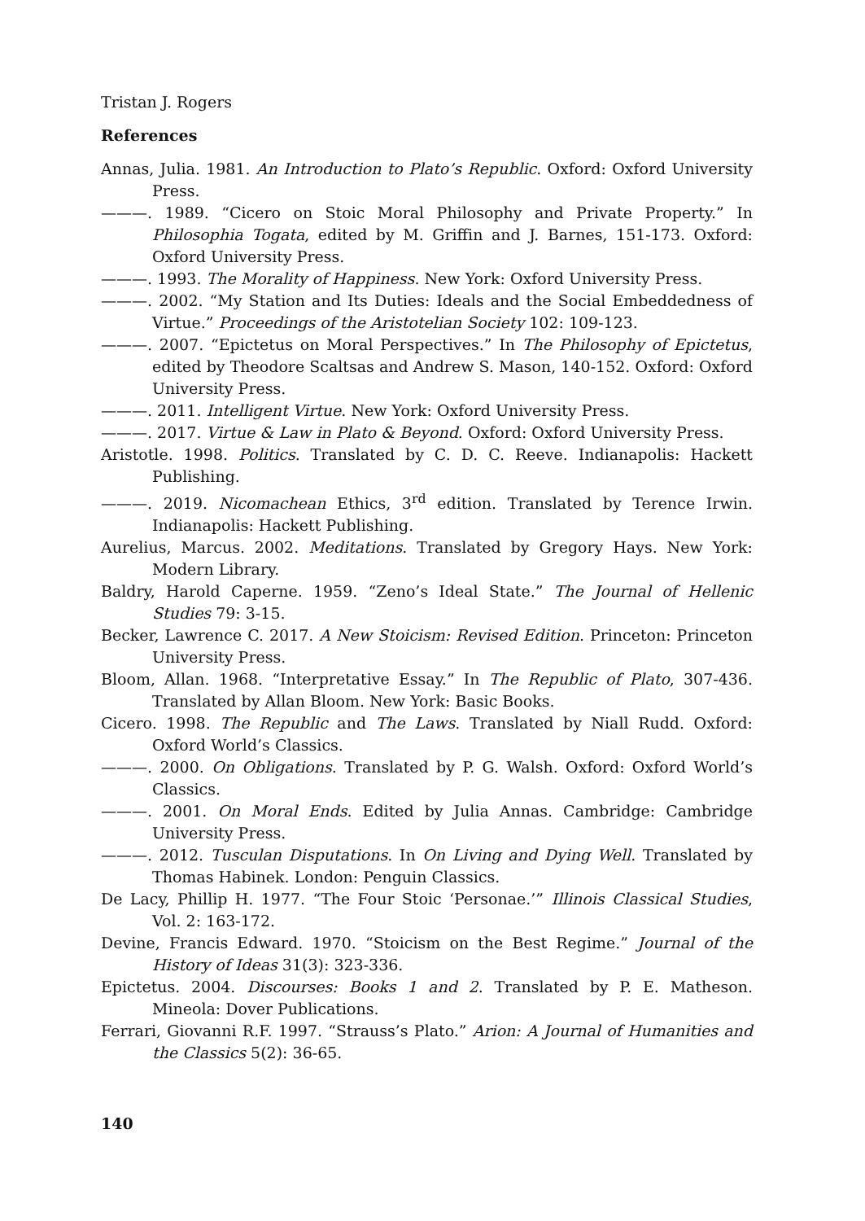Tristan J. Rogers
References
Annas, Julia. 1981. An Introduction to Plato’s Republic. Oxford: Oxford University Press.
———. 1989. “Cicero on Stoic Moral Philosophy and Private Property.” In Philosophia Togata, edited by M. Griffin and J. Barnes, 151-173. Oxford: Oxford University Press.
———. 1993. The Morality of Happiness. New York: Oxford University Press.
———. 2002. “My Station and Its Duties: Ideals and the Social Embeddedness of Virtue.” Proceedings of the Aristotelian Society 102: 109-123.
———. 2007. “Epictetus on Moral Perspectives.” In The Philosophy of Epictetus, edited by Theodore Scaltsas and Andrew S. Mason, 140-152. Oxford: Oxford University Press.
———. 2011. Intelligent Virtue. New York: Oxford University Press.
———. 2017. Virtue & Law in Plato & Beyond. Oxford: Oxford University Press.
Aristotle. 1998. Politics. Translated by C. D. C. Reeve. Indianapolis: Hackett Publishing.
———. 2019. Nicomachean Ethics, 3<sup>rd</sup> edition. Translated by Terence Irwin. Indianapolis: Hackett Publishing.
Aurelius, Marcus. 2002. Meditations. Translated by Gregory Hays. New York: Modern Library.
Baldry, Harold Caperne. 1959. “Zeno’s Ideal State.” The Journal of Hellenic Studies 79: 3-15.
Becker, Lawrence C. 2017. A New Stoicism: Revised Edition. Princeton: Princeton University Press.
Bloom, Allan. 1968. “Interpretative Essay.” In The Republic of Plato, 307-436. Translated by Allan Bloom. New York: Basic Books.
Cicero. 1998. The Republic and The Laws. Translated by Niall Rudd. Oxford: Oxford World’s Classics.
———. 2000. On Obligations. Translated by P. G. Walsh. Oxford: Oxford World’s Classics.
———. 2001. On Moral Ends. Edited by Julia Annas. Cambridge: Cambridge University Press.
———. 2012. Tusculan Disputations. In On Living and Dying Well. Translated by Thomas Habinek. London: Penguin Classics.
De Lacy, Phillip H. 1977. “The Four Stoic ‘Personae.’” Illinois Classical Studies, Vol. 2: 163-172.
Devine, Francis Edward. 1970. “Stoicism on the Best Regime.” Journal of the History of Ideas 31(3): 323-336.
Epictetus. 2004. Discourses: Books 1 and 2. Translated by P. E. Matheson. Mineola: Dover Publications.
Ferrari, Giovanni R.F. 1997. “Strauss’s Plato.” Arion: A Journal of Humanities and the Classics 5(2): 36-65.
140